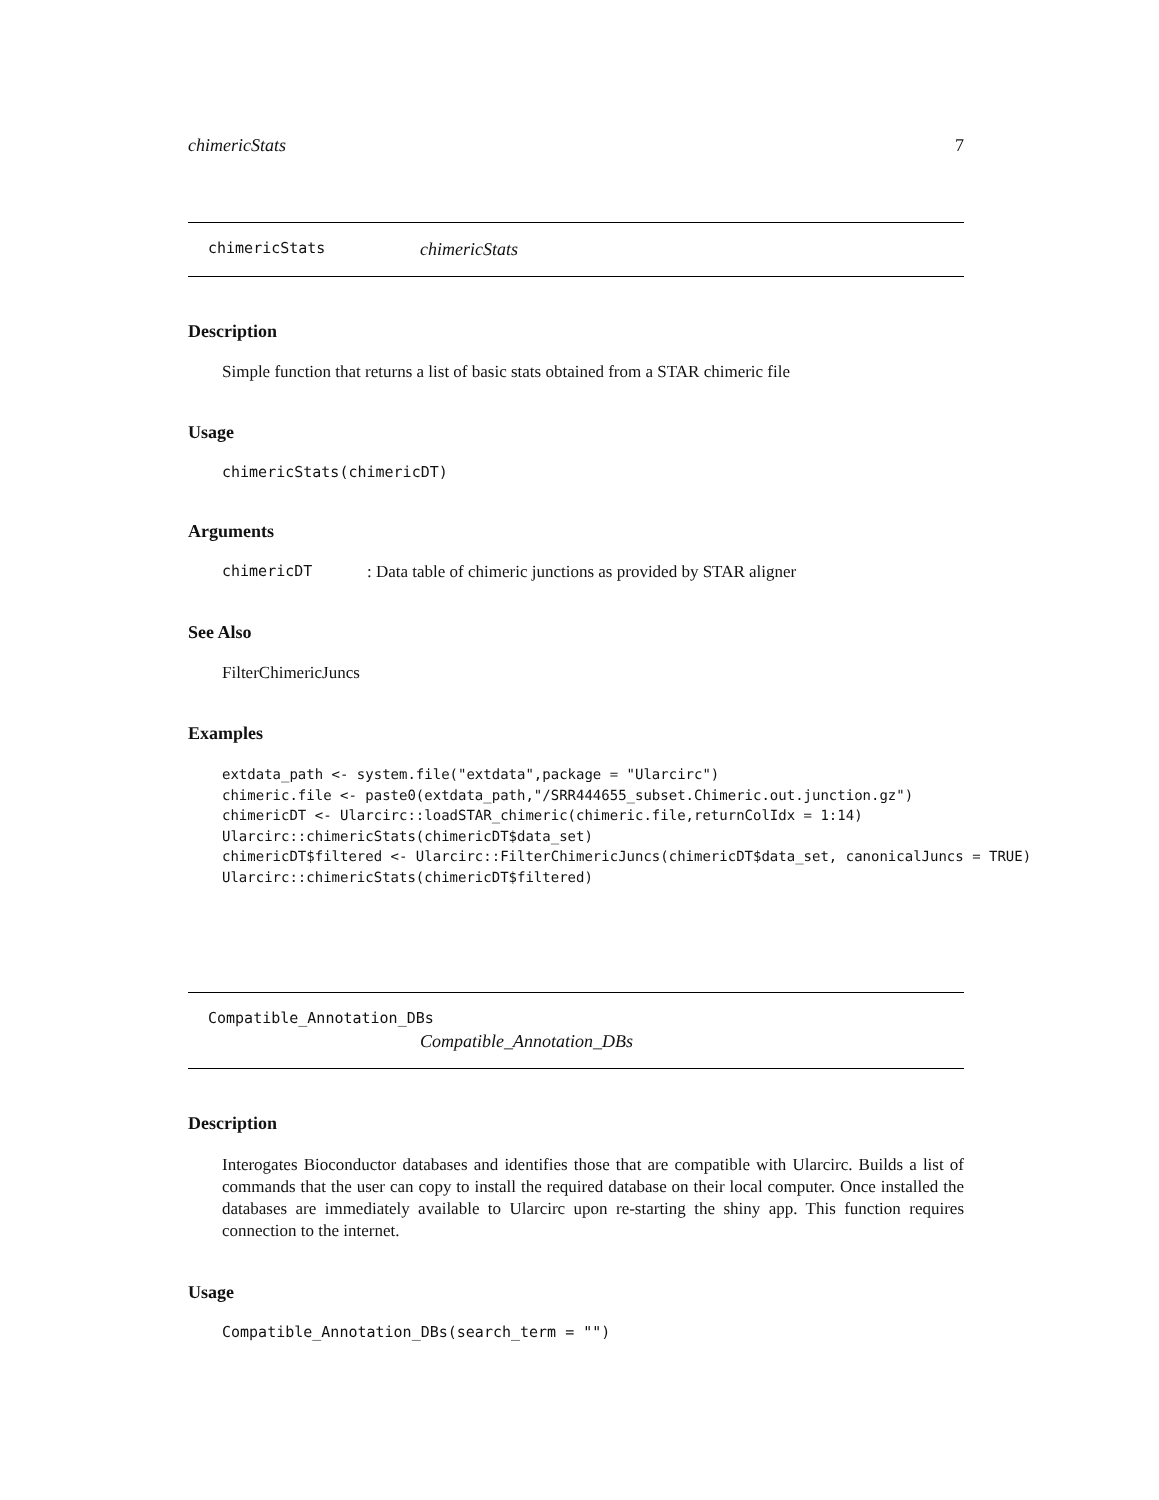chimericStats 7
chimericStats chimericStats
Description
Simple function that returns a list of basic stats obtained from a STAR chimeric file
Usage
chimericStats(chimericDT)
Arguments
chimericDT: Data table of chimeric junctions as provided by STAR aligner
See Also
FilterChimericJuncs
Examples
extdata_path <- system.file("extdata",package = "Ularcirc")
chimeric.file <- paste0(extdata_path,"/SRR444655_subset.Chimeric.out.junction.gz")
chimericDT <- Ularcirc::loadSTAR_chimeric(chimeric.file,returnColIdx = 1:14)
Ularcirc::chimericStats(chimericDT$data_set)
chimericDT$filtered <- Ularcirc::FilterChimericJuncs(chimericDT$data_set, canonicalJuncs = TRUE)
Ularcirc::chimericStats(chimericDT$filtered)
Compatible_Annotation_DBs
Compatible_Annotation_DBs
Description
Interogates Bioconductor databases and identifies those that are compatible with Ularcirc. Builds a list of commands that the user can copy to install the required database on their local computer. Once installed the databases are immediately available to Ularcirc upon re-starting the shiny app. This function requires connection to the internet.
Usage
Compatible_Annotation_DBs(search_term = "")